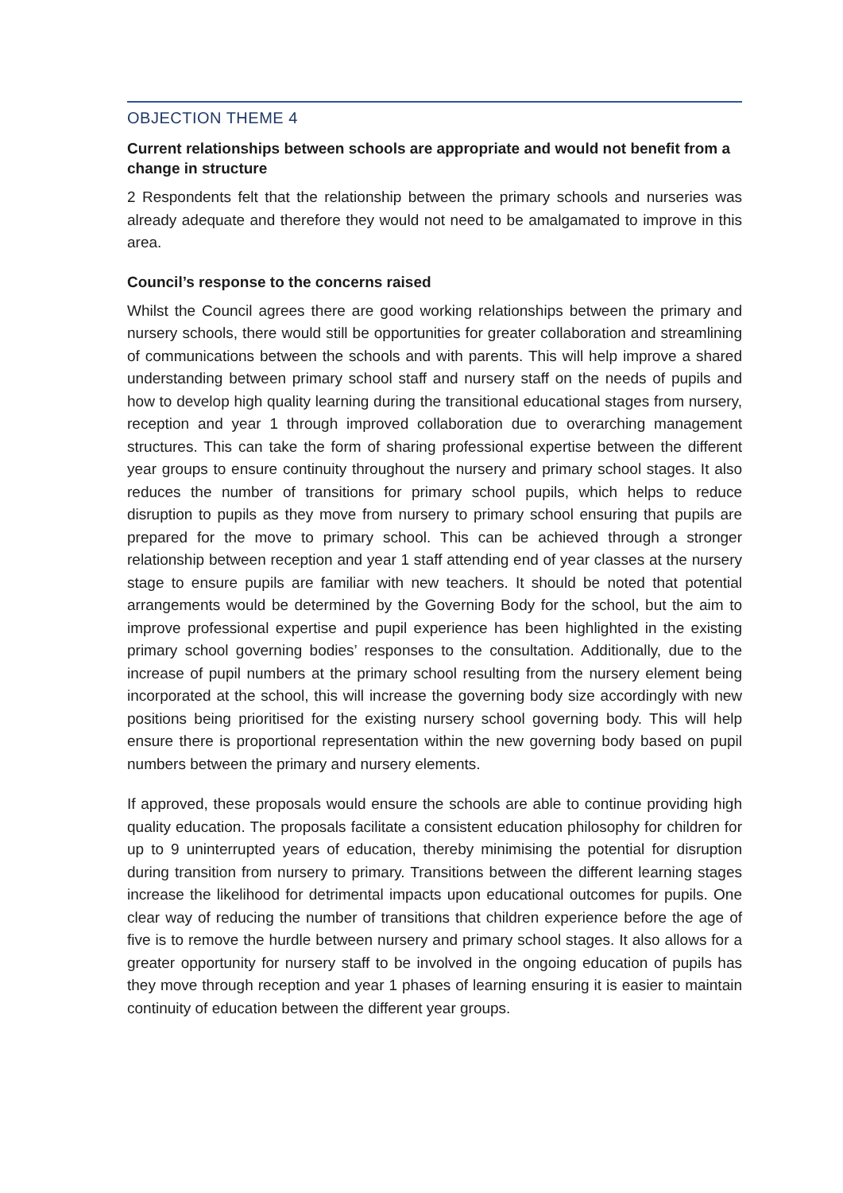OBJECTION THEME 4
Current relationships between schools are appropriate and would not benefit from a change in structure
2 Respondents felt that the relationship between the primary schools and nurseries was already adequate and therefore they would not need to be amalgamated to improve in this area.
Council’s response to the concerns raised
Whilst the Council agrees there are good working relationships between the primary and nursery schools, there would still be opportunities for greater collaboration and streamlining of communications between the schools and with parents. This will help improve a shared understanding between primary school staff and nursery staff on the needs of pupils and how to develop high quality learning during the transitional educational stages from nursery, reception and year 1 through improved collaboration due to overarching management structures. This can take the form of sharing professional expertise between the different year groups to ensure continuity throughout the nursery and primary school stages. It also reduces the number of transitions for primary school pupils, which helps to reduce disruption to pupils as they move from nursery to primary school ensuring that pupils are prepared for the move to primary school. This can be achieved through a stronger relationship between reception and year 1 staff attending end of year classes at the nursery stage to ensure pupils are familiar with new teachers. It should be noted that potential arrangements would be determined by the Governing Body for the school, but the aim to improve professional expertise and pupil experience has been highlighted in the existing primary school governing bodies’ responses to the consultation. Additionally, due to the increase of pupil numbers at the primary school resulting from the nursery element being incorporated at the school, this will increase the governing body size accordingly with new positions being prioritised for the existing nursery school governing body. This will help ensure there is proportional representation within the new governing body based on pupil numbers between the primary and nursery elements.
If approved, these proposals would ensure the schools are able to continue providing high quality education. The proposals facilitate a consistent education philosophy for children for up to 9 uninterrupted years of education, thereby minimising the potential for disruption during transition from nursery to primary. Transitions between the different learning stages increase the likelihood for detrimental impacts upon educational outcomes for pupils. One clear way of reducing the number of transitions that children experience before the age of five is to remove the hurdle between nursery and primary school stages. It also allows for a greater opportunity for nursery staff to be involved in the ongoing education of pupils has they move through reception and year 1 phases of learning ensuring it is easier to maintain continuity of education between the different year groups.